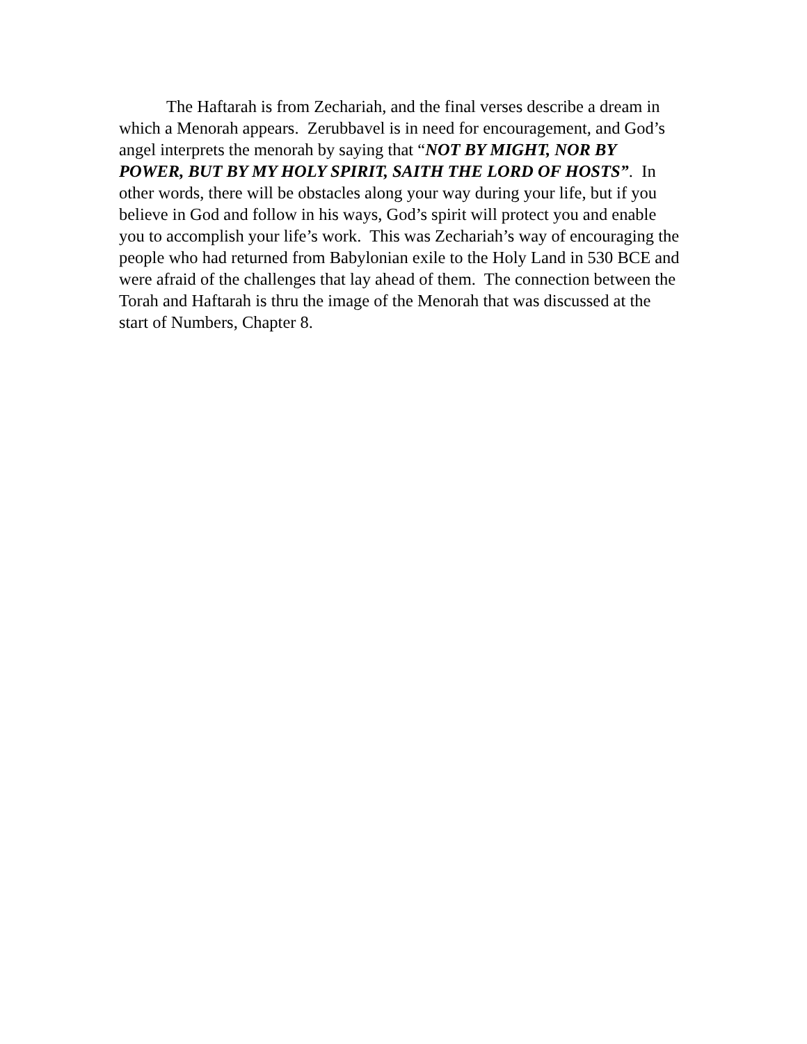The Haftarah is from Zechariah, and the final verses describe a dream in which a Menorah appears. Zerubbavel is in need for encouragement, and God’s angel interprets the menorah by saying that “NOT BY MIGHT, NOR BY POWER, BUT BY MY HOLY SPIRIT, SAITH THE LORD OF HOSTS”. In other words, there will be obstacles along your way during your life, but if you believe in God and follow in his ways, God’s spirit will protect you and enable you to accomplish your life’s work. This was Zechariah’s way of encouraging the people who had returned from Babylonian exile to the Holy Land in 530 BCE and were afraid of the challenges that lay ahead of them. The connection between the Torah and Haftarah is thru the image of the Menorah that was discussed at the start of Numbers, Chapter 8.